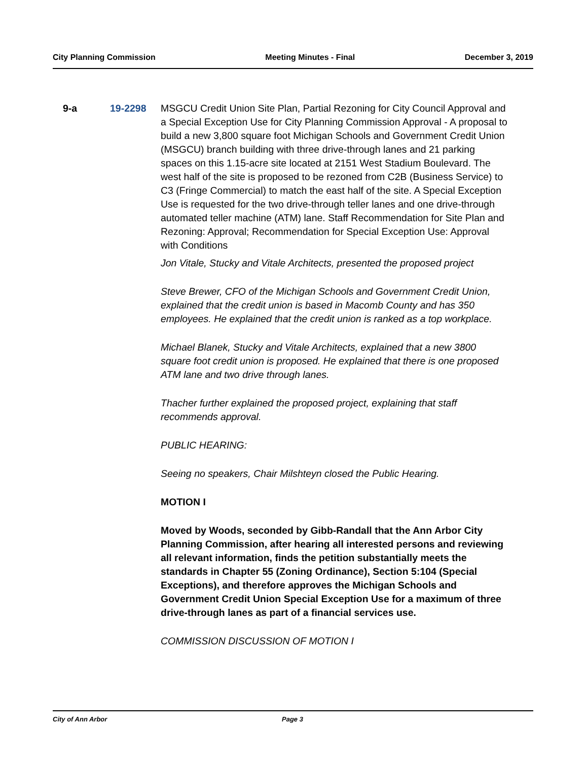City Planning Commission Meeting Minutes - Final December 3, 2019
9-a 19-2298 MSGCU Credit Union Site Plan, Partial Rezoning for City Council Approval and a Special Exception Use for City Planning Commission Approval - A proposal to build a new 3,800 square foot Michigan Schools and Government Credit Union (MSGCU) branch building with three drive-through lanes and 21 parking spaces on this 1.15-acre site located at 2151 West Stadium Boulevard. The west half of the site is proposed to be rezoned from C2B (Business Service) to C3 (Fringe Commercial) to match the east half of the site. A Special Exception Use is requested for the two drive-through teller lanes and one drive-through automated teller machine (ATM) lane. Staff Recommendation for Site Plan and Rezoning: Approval; Recommendation for Special Exception Use: Approval with Conditions
Jon Vitale, Stucky and Vitale Architects, presented the proposed project
Steve Brewer, CFO of the Michigan Schools and Government Credit Union, explained that the credit union is based in Macomb County and has 350 employees. He explained that the credit union is ranked as a top workplace.
Michael Blanek, Stucky and Vitale Architects, explained that a new 3800 square foot credit union is proposed. He explained that there is one proposed ATM lane and two drive through lanes.
Thacher further explained the proposed project, explaining that staff recommends approval.
PUBLIC HEARING:
Seeing no speakers, Chair Milshteyn closed the Public Hearing.
MOTION I
Moved by Woods, seconded by Gibb-Randall that the Ann Arbor City Planning Commission, after hearing all interested persons and reviewing all relevant information, finds the petition substantially meets the standards in Chapter 55 (Zoning Ordinance), Section 5:104 (Special Exceptions), and therefore approves the Michigan Schools and Government Credit Union Special Exception Use for a maximum of three drive-through lanes as part of a financial services use.
COMMISSION DISCUSSION OF MOTION I
City of Ann Arbor Page 3